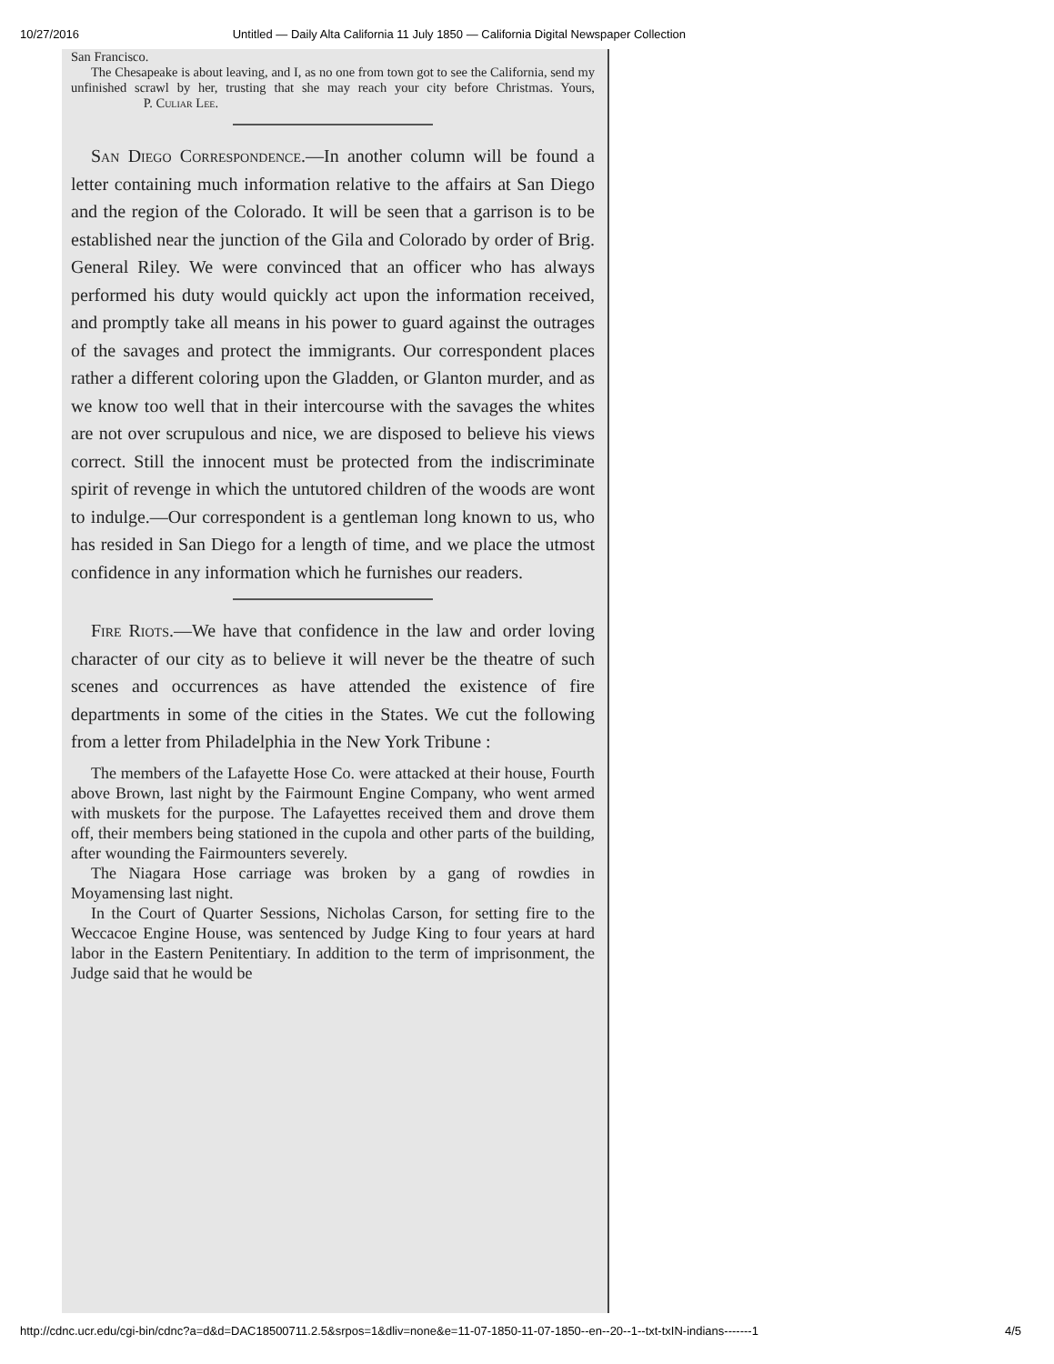10/27/2016 Untitled — Daily Alta California 11 July 1850 — California Digital Newspaper Collection
San Francisco.
The Chesapeake is about leaving, and I, as no one from town got to see the California, send my unfinished scrawl by her, trusting that she may reach your city before Christmas. Yours, P. Culiar Lee.
San Diego Correspondence.—In another column will be found a letter containing much information relative to the affairs at San Diego and the region of the Colorado. It will be seen that a garrison is to be established near the junction of the Gila and Colorado by order of Brig. General Riley. We were convinced that an officer who has always performed his duty would quickly act upon the information received, and promptly take all means in his power to guard against the outrages of the savages and protect the immigrants. Our correspondent places rather a different coloring upon the Gladden, or Glanton murder, and as we know too well that in their intercourse with the savages the whites are not over scrupulous and nice, we are disposed to believe his views correct. Still the innocent must be protected from the indiscriminate spirit of revenge in which the untutored children of the woods are wont to indulge.—Our correspondent is a gentleman long known to us, who has resided in San Diego for a length of time, and we place the utmost confidence in any information which he furnishes our readers.
Fire Riots.—We have that confidence in the law and order loving character of our city as to believe it will never be the theatre of such scenes and occurrences as have attended the existence of fire departments in some of the cities in the States. We cut the following from a letter from Philadelphia in the New York Tribune :
The members of the Lafayette Hose Co. were attacked at their house, Fourth above Brown, last night by the Fairmount Engine Company, who went armed with muskets for the purpose. The Lafayettes received them and drove them off, their members being stationed in the cupola and other parts of the building, after wounding the Fairmounters severely.
The Niagara Hose carriage was broken by a gang of rowdies in Moyamensing last night.
In the Court of Quarter Sessions, Nicholas Carson, for setting fire to the Weccacoe Engine House, was sentenced by Judge King to four years at hard labor in the Eastern Penitentiary. In addition to the term of imprisonment, the Judge said that he would be
http://cdnc.ucr.edu/cgi-bin/cdnc?a=d&d=DAC18500711.2.5&srpos=1&dliv=none&e=11-07-1850-11-07-1850--en--20--1--txt-txIN-indians-------1 4/5